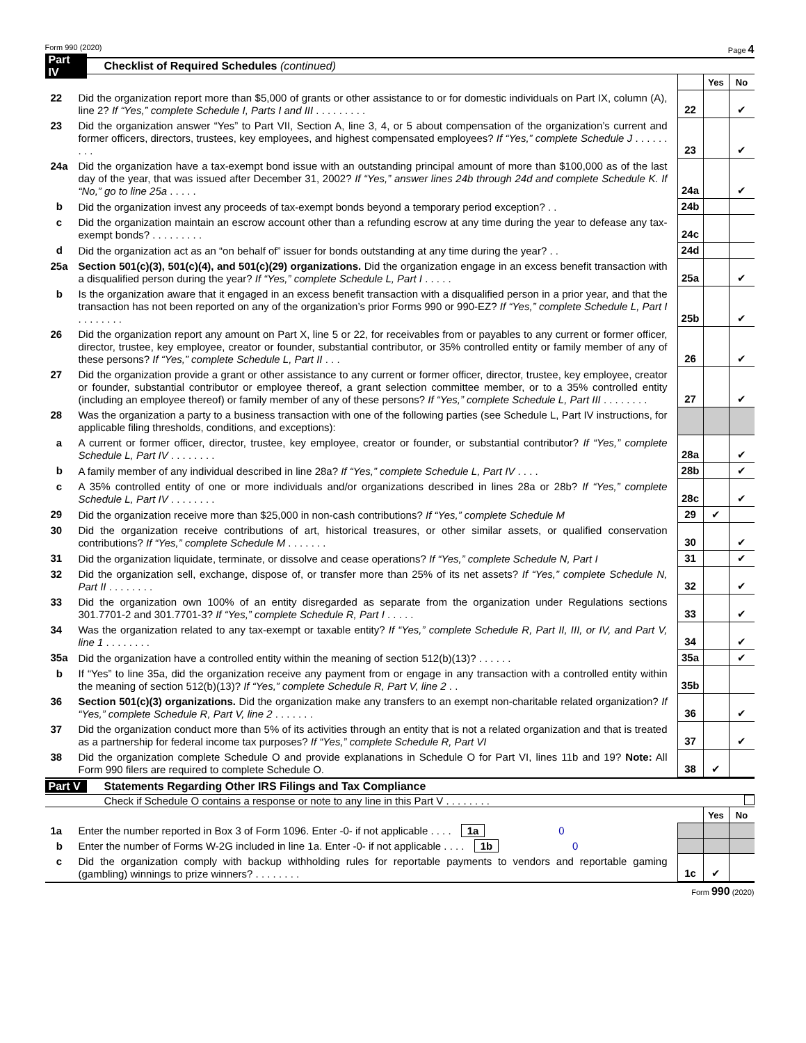Form 990 (2020) Page 4
Part IV Checklist of Required Schedules (continued)
| | | | Yes | No |
| 22 | Did the organization report more than $5,000 of grants or other assistance to or for domestic individuals on Part IX, column (A), line 2? If “Yes,” complete Schedule I, Parts I and III . . . . . . . . . | 22 | | ✔ |
| 23 | Did the organization answer “Yes” to Part VII, Section A, line 3, 4, or 5 about compensation of the organization’s current and former officers, directors, trustees, key employees, and highest compensated employees? If “Yes,” complete Schedule J . . . . . . . . . | 23 | | ✔ |
| 24a | Did the organization have a tax-exempt bond issue with an outstanding principal amount of more than $100,000 as of the last day of the year, that was issued after December 31, 2002? If “Yes,” answer lines 24b through 24d and complete Schedule K. If “No,” go to line 25a . . . . . | 24a | | ✔ |
| b | Did the organization invest any proceeds of tax-exempt bonds beyond a temporary period exception? . . | 24b | | |
| c | Did the organization maintain an escrow account other than a refunding escrow at any time during the year to defease any tax-exempt bonds? . . . . . . . . . | 24c | | |
| d | Did the organization act as an “on behalf of” issuer for bonds outstanding at any time during the year? . . | 24d | | |
| 25a | Section 501(c)(3), 501(c)(4), and 501(c)(29) organizations. Did the organization engage in an excess benefit transaction with a disqualified person during the year? If “Yes,” complete Schedule L, Part I . . . . . | 25a | | ✔ |
| b | Is the organization aware that it engaged in an excess benefit transaction with a disqualified person in a prior year, and that the transaction has not been reported on any of the organization’s prior Forms 990 or 990-EZ? If “Yes,” complete Schedule L, Part I . . . . . . . . | 25b | | ✔ |
| 26 | Did the organization report any amount on Part X, line 5 or 22, for receivables from or payables to any current or former officer, director, trustee, key employee, creator or founder, substantial contributor, or 35% controlled entity or family member of any of these persons? If “Yes,” complete Schedule L, Part II . . . | 26 | | ✔ |
| 27 | Did the organization provide a grant or other assistance to any current or former officer, director, trustee, key employee, creator or founder, substantial contributor or employee thereof, a grant selection committee member, or to a 35% controlled entity (including an employee thereof) or family member of any of these persons? If “Yes,” complete Schedule L, Part III . . . . . . . . | 27 | | ✔ |
| 28 | Was the organization a party to a business transaction with one of the following parties (see Schedule L, Part IV instructions, for applicable filing thresholds, conditions, and exceptions): | | | |
| a | A current or former officer, director, trustee, key employee, creator or founder, or substantial contributor? If “Yes,” complete Schedule L, Part IV . . . . . . . . | 28a | | ✔ |
| b | A family member of any individual described in line 28a? If “Yes,” complete Schedule L, Part IV . . . . | 28b | | ✔ |
| c | A 35% controlled entity of one or more individuals and/or organizations described in lines 28a or 28b? If “Yes,” complete Schedule L, Part IV . . . . . . . . | 28c | | ✔ |
| 29 | Did the organization receive more than $25,000 in non-cash contributions? If “Yes,” complete Schedule M | 29 | ✔ | |
| 30 | Did the organization receive contributions of art, historical treasures, or other similar assets, or qualified conservation contributions? If “Yes,” complete Schedule M . . . . . . . | 30 | | ✔ |
| 31 | Did the organization liquidate, terminate, or dissolve and cease operations? If “Yes,” complete Schedule N, Part I | 31 | | ✔ |
| 32 | Did the organization sell, exchange, dispose of, or transfer more than 25% of its net assets? If “Yes,” complete Schedule N, Part II . . . . . . . . | 32 | | ✔ |
| 33 | Did the organization own 100% of an entity disregarded as separate from the organization under Regulations sections 301.7701-2 and 301.7701-3? If “Yes,” complete Schedule R, Part I . . . . . | 33 | | ✔ |
| 34 | Was the organization related to any tax-exempt or taxable entity? If “Yes,” complete Schedule R, Part II, III, or IV, and Part V, line 1 . . . . . . . . | 34 | | ✔ |
| 35a | Did the organization have a controlled entity within the meaning of section 512(b)(13)? . . . . . . | 35a | | ✔ |
| b | If “Yes” to line 35a, did the organization receive any payment from or engage in any transaction with a controlled entity within the meaning of section 512(b)(13)? If “Yes,” complete Schedule R, Part V, line 2 . . | 35b | | |
| 36 | Section 501(c)(3) organizations. Did the organization make any transfers to an exempt non-charitable related organization? If “Yes,” complete Schedule R, Part V, line 2 . . . . . . . | 36 | | ✔ |
| 37 | Did the organization conduct more than 5% of its activities through an entity that is not a related organization and that is treated as a partnership for federal income tax purposes? If “Yes,” complete Schedule R, Part VI | 37 | | ✔ |
| 38 | Did the organization complete Schedule O and provide explanations in Schedule O for Part VI, lines 11b and 19? Note: All Form 990 filers are required to complete Schedule O. | 38 | ✔ | |
Part V Statements Regarding Other IRS Filings and Tax Compliance
Check if Schedule O contains a response or note to any line in this Part V . . . . . . . .
| | | | Yes | No |
| 1a | Enter the number reported in Box 3 of Form 1096. Enter -0- if not applicable . . . . 1a 0 | | | |
| b | Enter the number of Forms W-2G included in line 1a. Enter -0- if not applicable . . . . 1b 0 | | | |
| c | Did the organization comply with backup withholding rules for reportable payments to vendors and reportable gaming (gambling) winnings to prize winners? . . . . . . . . | 1c | ✔ | |
Form 990 (2020)